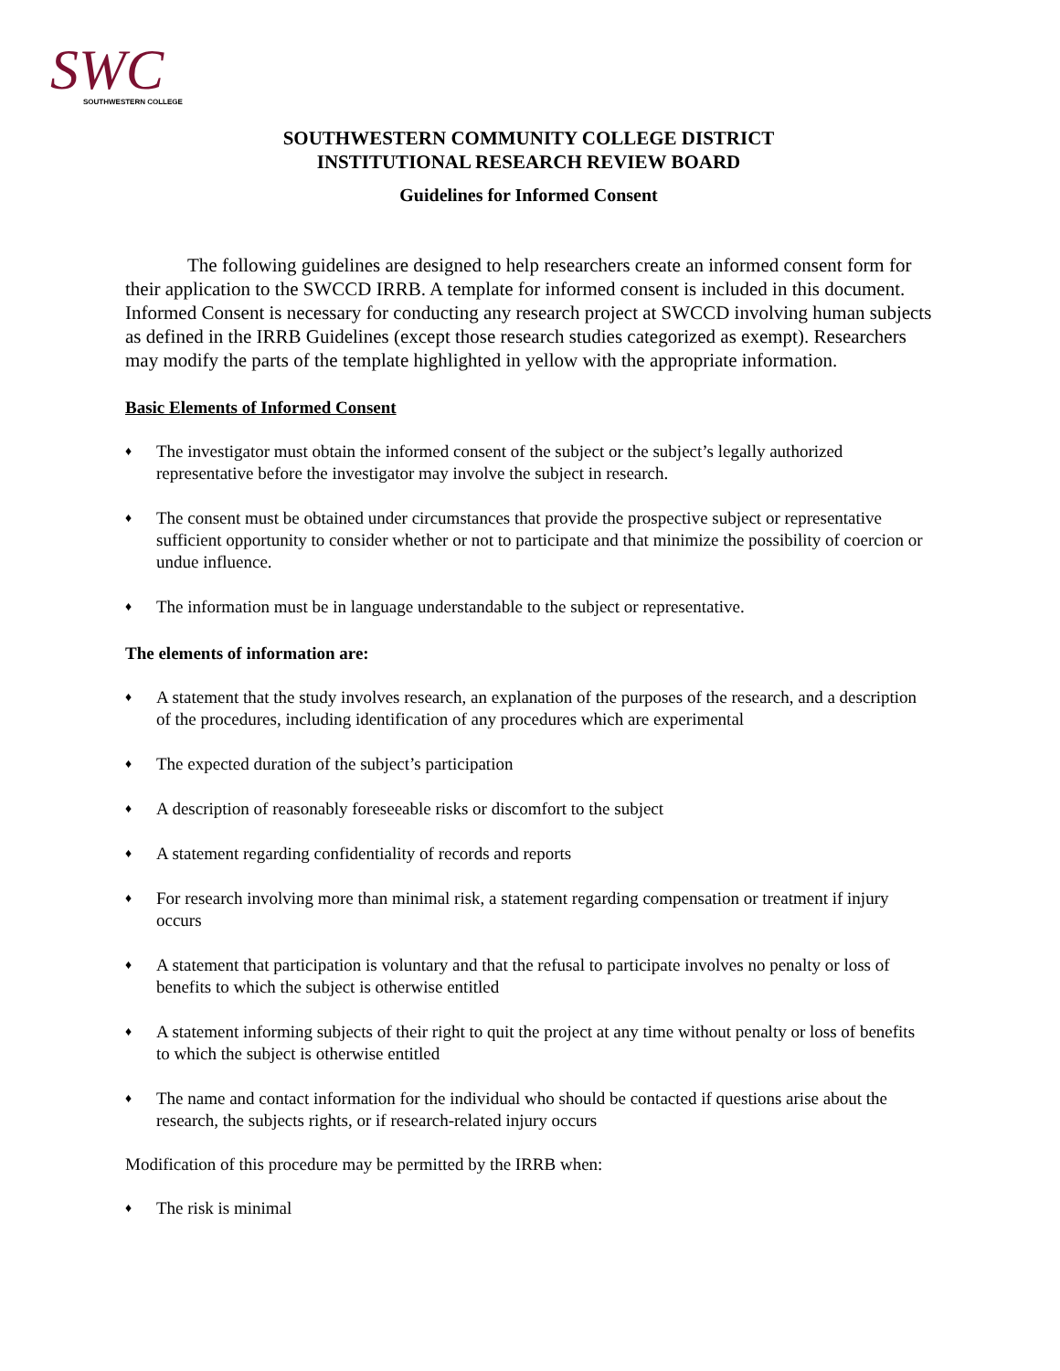SWC
SOUTHWESTERN COLLEGE
SOUTHWESTERN COMMUNITY COLLEGE DISTRICT
INSTITUTIONAL RESEARCH REVIEW BOARD
Guidelines for Informed Consent
The following guidelines are designed to help researchers create an informed consent form for their application to the SWCCD IRRB. A template for informed consent is included in this document. Informed Consent is necessary for conducting any research project at SWCCD involving human subjects as defined in the IRRB Guidelines (except those research studies categorized as exempt). Researchers may modify the parts of the template highlighted in yellow with the appropriate information.
Basic Elements of Informed Consent
♦ The investigator must obtain the informed consent of the subject or the subject’s legally authorized representative before the investigator may involve the subject in research.
♦ The consent must be obtained under circumstances that provide the prospective subject or representative sufficient opportunity to consider whether or not to participate and that minimize the possibility of coercion or undue influence.
♦ The information must be in language understandable to the subject or representative.
The elements of information are:
♦ A statement that the study involves research, an explanation of the purposes of the research, and a description of the procedures, including identification of any procedures which are experimental
♦ The expected duration of the subject’s participation
♦ A description of reasonably foreseeable risks or discomfort to the subject
♦ A statement regarding confidentiality of records and reports
♦ For research involving more than minimal risk, a statement regarding compensation or treatment if injury occurs
♦ A statement that participation is voluntary and that the refusal to participate involves no penalty or loss of benefits to which the subject is otherwise entitled
♦ A statement informing subjects of their right to quit the project at any time without penalty or loss of benefits to which the subject is otherwise entitled
♦ The name and contact information for the individual who should be contacted if questions arise about the research, the subjects rights, or if research-related injury occurs
Modification of this procedure may be permitted by the IRRB when:
♦ The risk is minimal